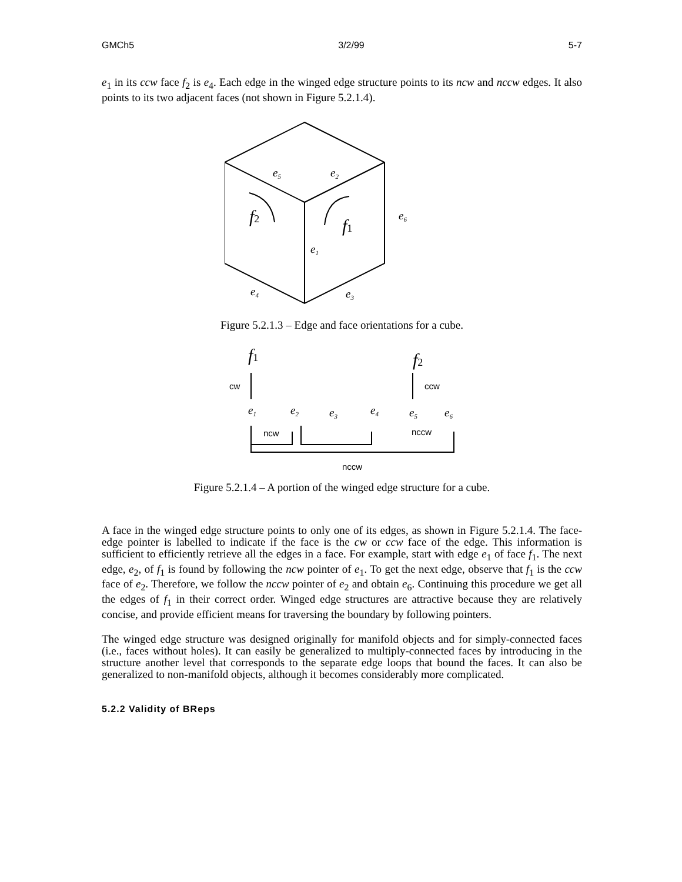GMCh5 3/2/99 5-7
e<sub>1</sub> in its ccw face f<sub>2</sub> is e<sub>4</sub>. Each edge in the winged edge structure points to its ncw and nccw edges. It also points to its two adjacent faces (not shown in Figure 5.2.1.4).
e5
e2
e6
e1
e4
e3
f2
f1
Figure 5.2.1.3 – Edge and face orientations for a cube.
f1
f2
e1
e2
e3
e4
e5
e6
cw
ccw
ncw
nccw
nccw
Figure 5.2.1.4 – A portion of the winged edge structure for a cube.
A face in the winged edge structure points to only one of its edges, as shown in Figure 5.2.1.4. The face-edge pointer is labelled to indicate if the face is the cw or ccw face of the edge. This information is sufficient to efficiently retrieve all the edges in a face. For example, start with edge e<sub>1</sub> of face f<sub>1</sub>. The next edge, e<sub>2</sub>, of f<sub>1</sub> is found by following the ncw pointer of e<sub>1</sub>. To get the next edge, observe that f<sub>1</sub> is the ccw face of e<sub>2</sub>. Therefore, we follow the nccw pointer of e<sub>2</sub> and obtain e<sub>6</sub>. Continuing this procedure we get all the edges of f<sub>1</sub> in their correct order. Winged edge structures are attractive because they are relatively concise, and provide efficient means for traversing the boundary by following pointers.
The winged edge structure was designed originally for manifold objects and for simply-connected faces (i.e., faces without holes). It can easily be generalized to multiply-connected faces by introducing in the structure another level that corresponds to the separate edge loops that bound the faces. It can also be generalized to non-manifold objects, although it becomes considerably more complicated.
5.2.2 Validity of BReps